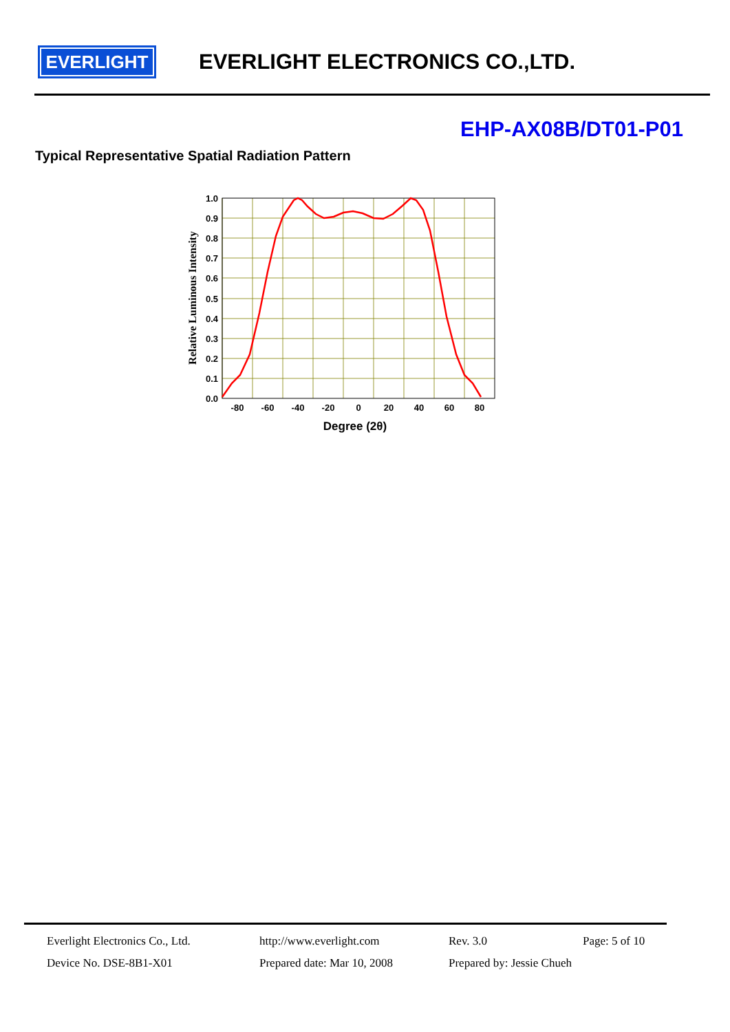EVERLIGHT
EVERLIGHT ELECTRONICS CO.,LTD.
EHP-AX08B/DT01-P01
Typical Representative Spatial Radiation Pattern
1.0
0.9
0.8
0.7
0.6
0.5
0.4
0.3
0.2
0.1
0.0
-80
-60
-40
-20
0
20
40
60
80
Degree (2θ)
Relative Luminous Intensity
Everlight Electronics Co., Ltd. http://www.everlight.com Rev. 3.0 Page: 5 of 10
Device No. DSE-8B1-X01 Prepared date: Mar 10, 2008 Prepared by: Jessie Chueh